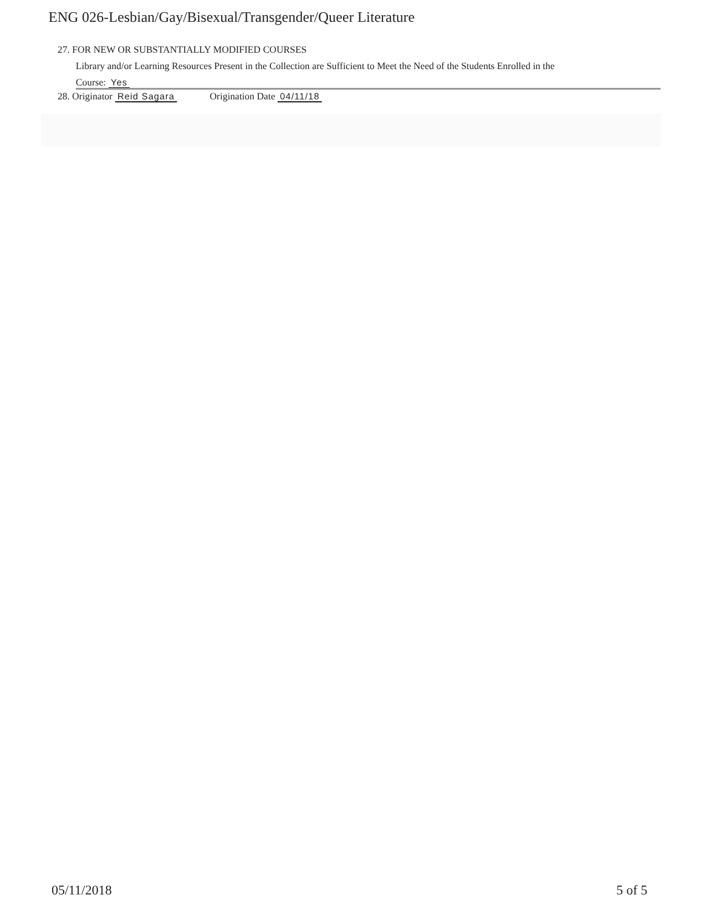ENG 026-Lesbian/Gay/Bisexual/Transgender/Queer Literature
27. FOR NEW OR SUBSTANTIALLY MODIFIED COURSES
Library and/or Learning Resources Present in the Collection are Sufficient to Meet the Need of the Students Enrolled in the
Course: Yes
28. Originator Reid Sagara Origination Date 04/11/18
05/11/2018 5 of 5